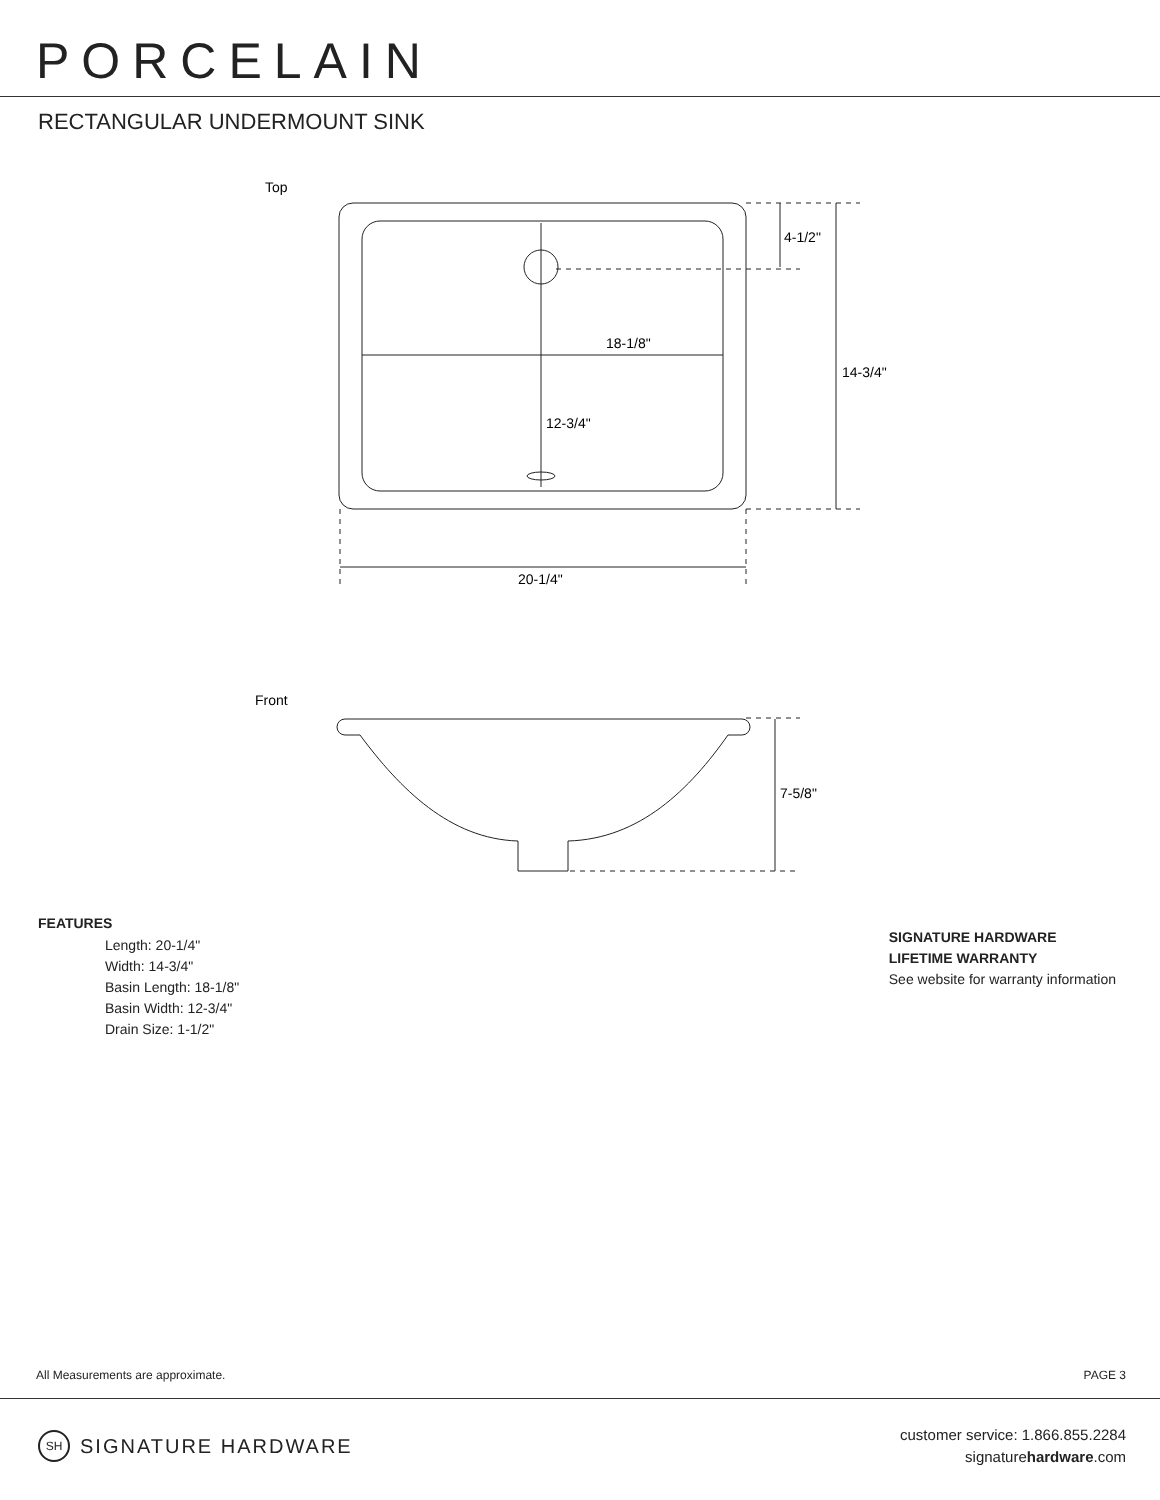PORCELAIN
RECTANGULAR UNDERMOUNT SINK
Top
4-1/2"
18-1/8"
14-3/4"
12-3/4"
20-1/4"
Front
7-5/8"
FEATURES
Length: 20-1/4"
Width: 14-3/4"
Basin Length: 18-1/8"
Basin Width: 12-3/4"
Drain Size: 1-1/2"
SIGNATURE HARDWARE
LIFETIME WARRANTY
See website for warranty information
All Measurements are approximate. PAGE 3
SH SIGNATURE HARDWARE
customer service: 1.866.855.2284
signaturehardware.com